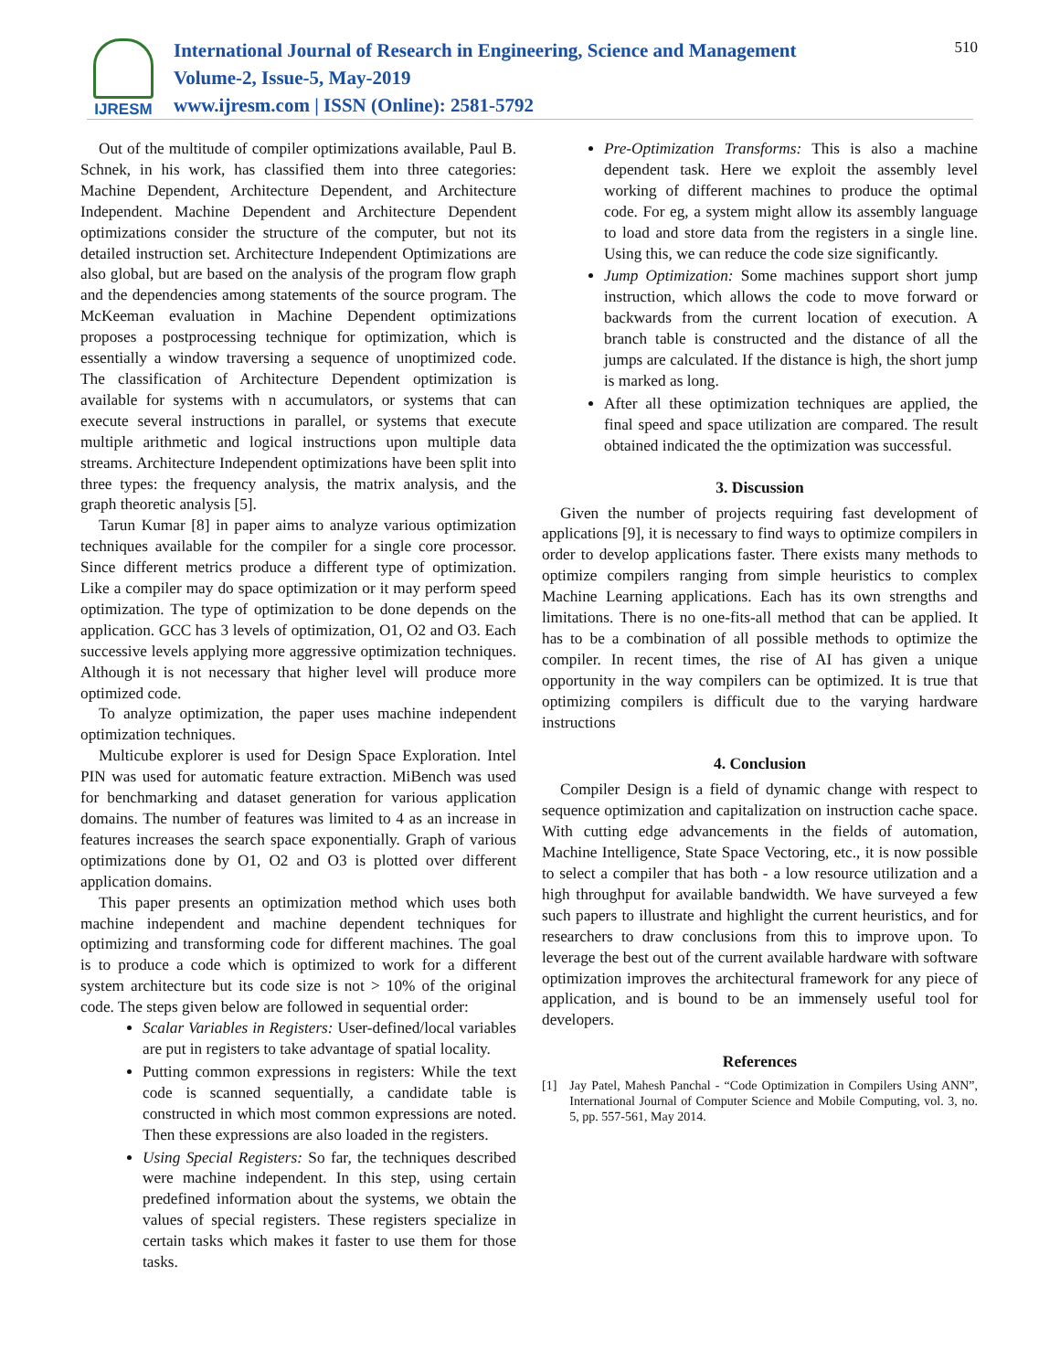IJRESM
International Journal of Research in Engineering, Science and Management
Volume-2, Issue-5, May-2019
www.ijresm.com | ISSN (Online): 2581-5792
510
Out of the multitude of compiler optimizations available, Paul B. Schnek, in his work, has classified them into three categories: Machine Dependent, Architecture Dependent, and Architecture Independent. Machine Dependent and Architecture Dependent optimizations consider the structure of the computer, but not its detailed instruction set. Architecture Independent Optimizations are also global, but are based on the analysis of the program flow graph and the dependencies among statements of the source program. The McKeeman evaluation in Machine Dependent optimizations proposes a postprocessing technique for optimization, which is essentially a window traversing a sequence of unoptimized code. The classification of Architecture Dependent optimization is available for systems with n accumulators, or systems that can execute several instructions in parallel, or systems that execute multiple arithmetic and logical instructions upon multiple data streams. Architecture Independent optimizations have been split into three types: the frequency analysis, the matrix analysis, and the graph theoretic analysis [5].
Tarun Kumar [8] in paper aims to analyze various optimization techniques available for the compiler for a single core processor. Since different metrics produce a different type of optimization. Like a compiler may do space optimization or it may perform speed optimization. The type of optimization to be done depends on the application. GCC has 3 levels of optimization, O1, O2 and O3. Each successive levels applying more aggressive optimization techniques. Although it is not necessary that higher level will produce more optimized code.
To analyze optimization, the paper uses machine independent optimization techniques.
Multicube explorer is used for Design Space Exploration. Intel PIN was used for automatic feature extraction. MiBench was used for benchmarking and dataset generation for various application domains. The number of features was limited to 4 as an increase in features increases the search space exponentially. Graph of various optimizations done by O1, O2 and O3 is plotted over different application domains.
This paper presents an optimization method which uses both machine independent and machine dependent techniques for optimizing and transforming code for different machines. The goal is to produce a code which is optimized to work for a different system architecture but its code size is not > 10% of the original code. The steps given below are followed in sequential order:
Scalar Variables in Registers: User-defined/local variables are put in registers to take advantage of spatial locality.
Putting common expressions in registers: While the text code is scanned sequentially, a candidate table is constructed in which most common expressions are noted. Then these expressions are also loaded in the registers.
Using Special Registers: So far, the techniques described were machine independent. In this step, using certain predefined information about the systems, we obtain the values of special registers. These registers specialize in certain tasks which makes it faster to use them for those tasks.
Pre-Optimization Transforms: This is also a machine dependent task. Here we exploit the assembly level working of different machines to produce the optimal code. For eg, a system might allow its assembly language to load and store data from the registers in a single line. Using this, we can reduce the code size significantly.
Jump Optimization: Some machines support short jump instruction, which allows the code to move forward or backwards from the current location of execution. A branch table is constructed and the distance of all the jumps are calculated. If the distance is high, the short jump is marked as long.
After all these optimization techniques are applied, the final speed and space utilization are compared. The result obtained indicated the the optimization was successful.
3. Discussion
Given the number of projects requiring fast development of applications [9], it is necessary to find ways to optimize compilers in order to develop applications faster. There exists many methods to optimize compilers ranging from simple heuristics to complex Machine Learning applications. Each has its own strengths and limitations. There is no one-fits-all method that can be applied. It has to be a combination of all possible methods to optimize the compiler. In recent times, the rise of AI has given a unique opportunity in the way compilers can be optimized. It is true that optimizing compilers is difficult due to the varying hardware instructions
4. Conclusion
Compiler Design is a field of dynamic change with respect to sequence optimization and capitalization on instruction cache space. With cutting edge advancements in the fields of automation, Machine Intelligence, State Space Vectoring, etc., it is now possible to select a compiler that has both - a low resource utilization and a high throughput for available bandwidth. We have surveyed a few such papers to illustrate and highlight the current heuristics, and for researchers to draw conclusions from this to improve upon. To leverage the best out of the current available hardware with software optimization improves the architectural framework for any piece of application, and is bound to be an immensely useful tool for developers.
References
[1] Jay Patel, Mahesh Panchal - “Code Optimization in Compilers Using ANN”, International Journal of Computer Science and Mobile Computing, vol. 3, no. 5, pp. 557-561, May 2014.